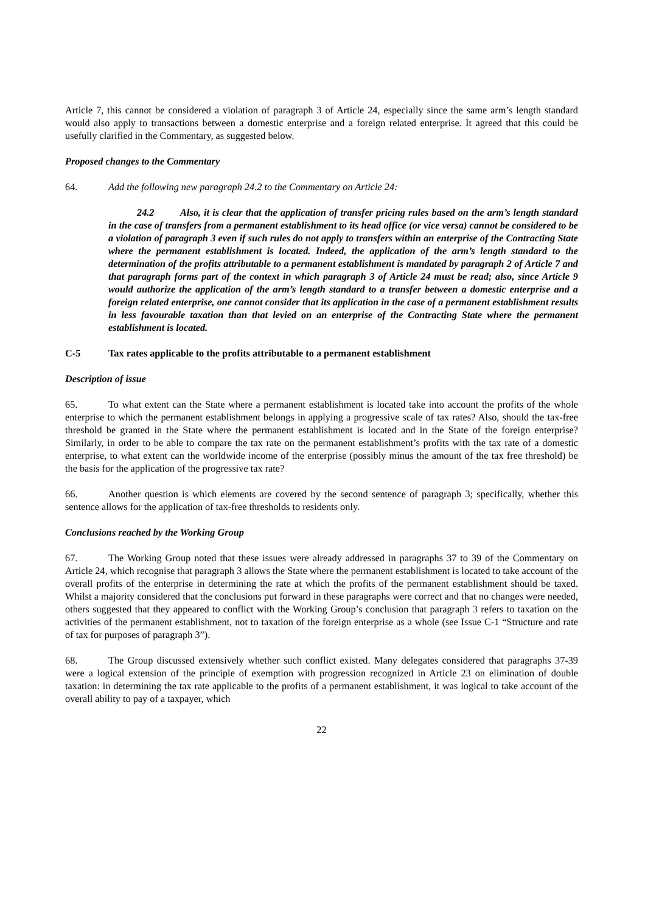Article 7, this cannot be considered a violation of paragraph 3 of Article 24, especially since the same arm’s length standard would also apply to transactions between a domestic enterprise and a foreign related enterprise. It agreed that this could be usefully clarified in the Commentary, as suggested below.
Proposed changes to the Commentary
64. Add the following new paragraph 24.2 to the Commentary on Article 24:
24.2 Also, it is clear that the application of transfer pricing rules based on the arm’s length standard in the case of transfers from a permanent establishment to its head office (or vice versa) cannot be considered to be a violation of paragraph 3 even if such rules do not apply to transfers within an enterprise of the Contracting State where the permanent establishment is located. Indeed, the application of the arm’s length standard to the determination of the profits attributable to a permanent establishment is mandated by paragraph 2 of Article 7 and that paragraph forms part of the context in which paragraph 3 of Article 24 must be read; also, since Article 9 would authorize the application of the arm’s length standard to a transfer between a domestic enterprise and a foreign related enterprise, one cannot consider that its application in the case of a permanent establishment results in less favourable taxation than that levied on an enterprise of the Contracting State where the permanent establishment is located.
C-5 Tax rates applicable to the profits attributable to a permanent establishment
Description of issue
65. To what extent can the State where a permanent establishment is located take into account the profits of the whole enterprise to which the permanent establishment belongs in applying a progressive scale of tax rates? Also, should the tax-free threshold be granted in the State where the permanent establishment is located and in the State of the foreign enterprise? Similarly, in order to be able to compare the tax rate on the permanent establishment’s profits with the tax rate of a domestic enterprise, to what extent can the worldwide income of the enterprise (possibly minus the amount of the tax free threshold) be the basis for the application of the progressive tax rate?
66. Another question is which elements are covered by the second sentence of paragraph 3; specifically, whether this sentence allows for the application of tax-free thresholds to residents only.
Conclusions reached by the Working Group
67. The Working Group noted that these issues were already addressed in paragraphs 37 to 39 of the Commentary on Article 24, which recognise that paragraph 3 allows the State where the permanent establishment is located to take account of the overall profits of the enterprise in determining the rate at which the profits of the permanent establishment should be taxed. Whilst a majority considered that the conclusions put forward in these paragraphs were correct and that no changes were needed, others suggested that they appeared to conflict with the Working Group’s conclusion that paragraph 3 refers to taxation on the activities of the permanent establishment, not to taxation of the foreign enterprise as a whole (see Issue C-1 “Structure and rate of tax for purposes of paragraph 3”).
68. The Group discussed extensively whether such conflict existed. Many delegates considered that paragraphs 37-39 were a logical extension of the principle of exemption with progression recognized in Article 23 on elimination of double taxation: in determining the tax rate applicable to the profits of a permanent establishment, it was logical to take account of the overall ability to pay of a taxpayer, which
22